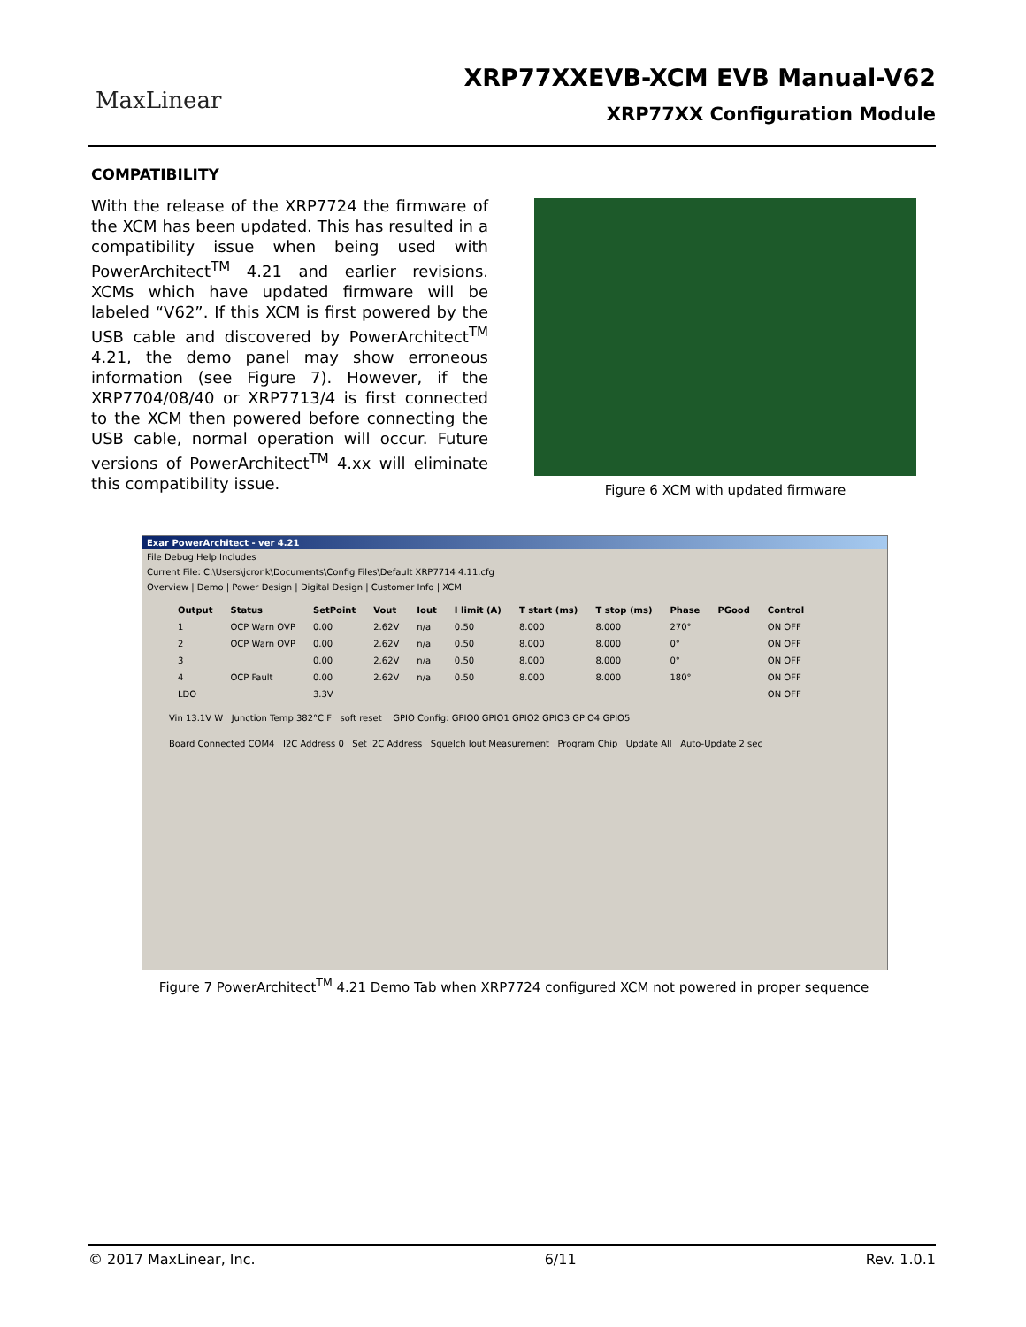MaxLinear
XRP77XXEVB-XCM EVB Manual-V62
XRP77XX Configuration Module
COMPATIBILITY
With the release of the XRP7724 the firmware of the XCM has been updated. This has resulted in a compatibility issue when being used with PowerArchitect<sup>TM</sup> 4.21 and earlier revisions. XCMs which have updated firmware will be labeled “V62”. If this XCM is first powered by the USB cable and discovered by PowerArchitect<sup>TM</sup> 4.21, the demo panel may show erroneous information (see Figure 7). However, if the XRP7704/08/40 or XRP7713/4 is first connected to the XCM then powered before connecting the USB cable, normal operation will occur. Future versions of PowerArchitect<sup>TM</sup> 4.xx will eliminate this compatibility issue.
Figure 6 XCM with updated firmware
Exar PowerArchitect - ver 4.21
File Debug Help Includes
Current File: C:\Users\jcronk\Documents\Config Files\Default XRP7714 4.11.cfg
Overview | Demo | Power Design | Digital Design | Customer Info | XCM
| Output | Status | SetPoint | Vout | Iout | I limit (A) | T start (ms) | T stop (ms) | Phase | PGood | Control |
| --- | --- | --- | --- | --- | --- | --- | --- | --- | --- | --- |
| 1 | OCP Warn OVP | 0.00 | 2.62V | n/a | 0.50 | 8.000 | 8.000 | 270° | | ON OFF |
| 2 | OCP Warn OVP | 0.00 | 2.62V | n/a | 0.50 | 8.000 | 8.000 | 0° | | ON OFF |
| 3 | | 0.00 | 2.62V | n/a | 0.50 | 8.000 | 8.000 | 0° | | ON OFF |
| 4 | OCP Fault | 0.00 | 2.62V | n/a | 0.50 | 8.000 | 8.000 | 180° | | ON OFF |
| LDO | | 3.3V | | | | | | | | ON OFF |
Vin 13.1V W Junction Temp 382°C F soft reset GPIO Config: GPIO0 GPIO1 GPIO2 GPIO3 GPIO4 GPIO5
Board Connected COM4 I2C Address 0 Set I2C Address Squelch Iout Measurement Program Chip Update All Auto-Update 2 sec
Figure 7 PowerArchitect<sup>TM</sup> 4.21 Demo Tab when XRP7724 configured XCM not powered in proper sequence
© 2017 MaxLinear, Inc. 6/11 Rev. 1.0.1